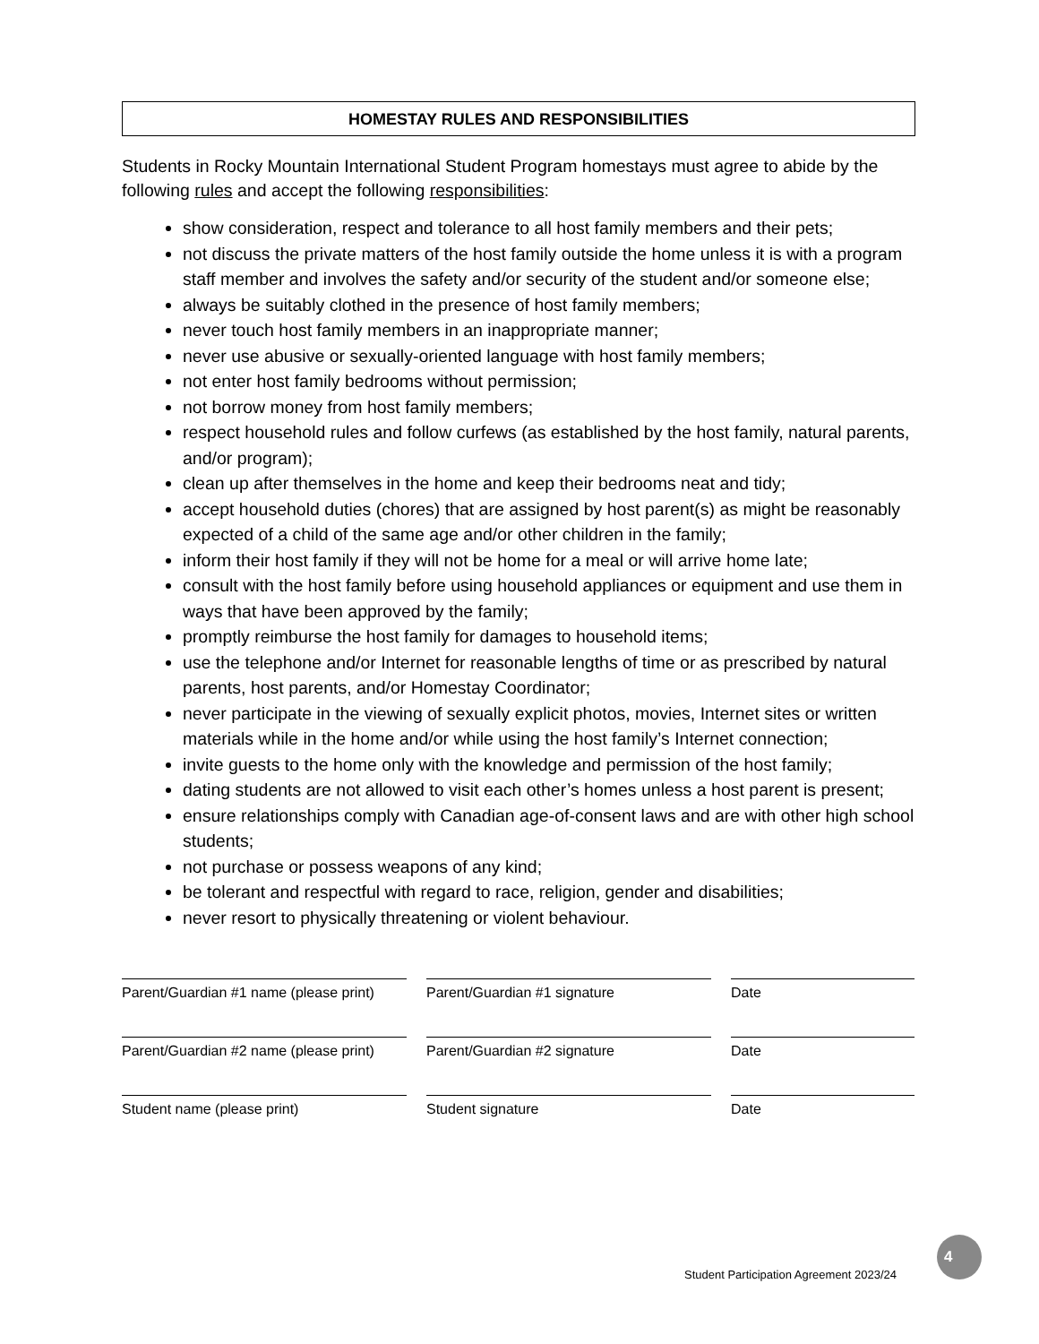HOMESTAY RULES AND RESPONSIBILITIES
Students in Rocky Mountain International Student Program homestays must agree to abide by the following rules and accept the following responsibilities:
show consideration, respect and tolerance to all host family members and their pets;
not discuss the private matters of the host family outside the home unless it is with a program staff member and involves the safety and/or security of the student and/or someone else;
always be suitably clothed in the presence of host family members;
never touch host family members in an inappropriate manner;
never use abusive or sexually-oriented language with host family members;
not enter host family bedrooms without permission;
not borrow money from host family members;
respect household rules and follow curfews (as established by the host family, natural parents, and/or program);
clean up after themselves in the home and keep their bedrooms neat and tidy;
accept household duties (chores) that are assigned by host parent(s) as might be reasonably expected of a child of the same age and/or other children in the family;
inform their host family if they will not be home for a meal or will arrive home late;
consult with the host family before using household appliances or equipment and use them in ways that have been approved by the family;
promptly reimburse the host family for damages to household items;
use the telephone and/or Internet for reasonable lengths of time or as prescribed by natural parents, host parents, and/or Homestay Coordinator;
never participate in the viewing of sexually explicit photos, movies, Internet sites or written materials while in the home and/or while using the host family’s Internet connection;
invite guests to the home only with the knowledge and permission of the host family;
dating students are not allowed to visit each other’s homes unless a host parent is present;
ensure relationships comply with Canadian age-of-consent laws and are with other high school students;
not purchase or possess weapons of any kind;
be tolerant and respectful with regard to race, religion, gender and disabilities;
never resort to physically threatening or violent behaviour.
Parent/Guardian #1 name (please print)
Parent/Guardian #1 signature Date
Parent/Guardian #2 name (please print)
Parent/Guardian #2 signature Date
Student name (please print) Student signature Date
4
Student Participation Agreement 2023/24